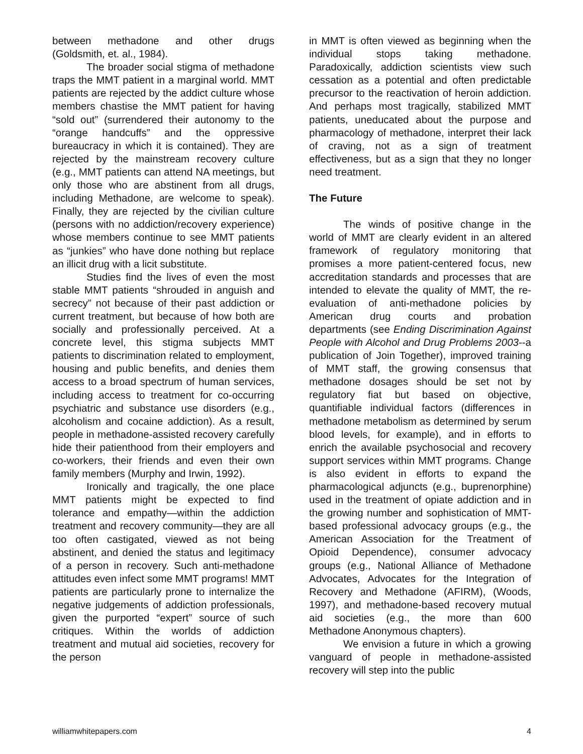between methadone and other drugs (Goldsmith, et. al., 1984).
The broader social stigma of methadone traps the MMT patient in a marginal world. MMT patients are rejected by the addict culture whose members chastise the MMT patient for having “sold out” (surrendered their autonomy to the “orange handcuffs” and the oppressive bureaucracy in which it is contained). They are rejected by the mainstream recovery culture (e.g., MMT patients can attend NA meetings, but only those who are abstinent from all drugs, including Methadone, are welcome to speak). Finally, they are rejected by the civilian culture (persons with no addiction/recovery experience) whose members continue to see MMT patients as “junkies” who have done nothing but replace an illicit drug with a licit substitute.
Studies find the lives of even the most stable MMT patients “shrouded in anguish and secrecy” not because of their past addiction or current treatment, but because of how both are socially and professionally perceived. At a concrete level, this stigma subjects MMT patients to discrimination related to employment, housing and public benefits, and denies them access to a broad spectrum of human services, including access to treatment for co-occurring psychiatric and substance use disorders (e.g., alcoholism and cocaine addiction). As a result, people in methadone-assisted recovery carefully hide their patienthood from their employers and co-workers, their friends and even their own family members (Murphy and Irwin, 1992).
Ironically and tragically, the one place MMT patients might be expected to find tolerance and empathy—within the addiction treatment and recovery community—they are all too often castigated, viewed as not being abstinent, and denied the status and legitimacy of a person in recovery. Such anti-methadone attitudes even infect some MMT programs! MMT patients are particularly prone to internalize the negative judgements of addiction professionals, given the purported “expert” source of such critiques. Within the worlds of addiction treatment and mutual aid societies, recovery for the person
in MMT is often viewed as beginning when the individual stops taking methadone. Paradoxically, addiction scientists view such cessation as a potential and often predictable precursor to the reactivation of heroin addiction. And perhaps most tragically, stabilized MMT patients, uneducated about the purpose and pharmacology of methadone, interpret their lack of craving, not as a sign of treatment effectiveness, but as a sign that they no longer need treatment.
The Future
The winds of positive change in the world of MMT are clearly evident in an altered framework of regulatory monitoring that promises a more patient-centered focus, new accreditation standards and processes that are intended to elevate the quality of MMT, the re-evaluation of anti-methadone policies by American drug courts and probation departments (see Ending Discrimination Against People with Alcohol and Drug Problems 2003--a publication of Join Together), improved training of MMT staff, the growing consensus that methadone dosages should be set not by regulatory fiat but based on objective, quantifiable individual factors (differences in methadone metabolism as determined by serum blood levels, for example), and in efforts to enrich the available psychosocial and recovery support services within MMT programs. Change is also evident in efforts to expand the pharmacological adjuncts (e.g., buprenorphine) used in the treatment of opiate addiction and in the growing number and sophistication of MMT-based professional advocacy groups (e.g., the American Association for the Treatment of Opioid Dependence), consumer advocacy groups (e.g., National Alliance of Methadone Advocates, Advocates for the Integration of Recovery and Methadone (AFIRM), (Woods, 1997), and methadone-based recovery mutual aid societies (e.g., the more than 600 Methadone Anonymous chapters).
We envision a future in which a growing vanguard of people in methadone-assisted recovery will step into the public
williamwhitepapers.com 4